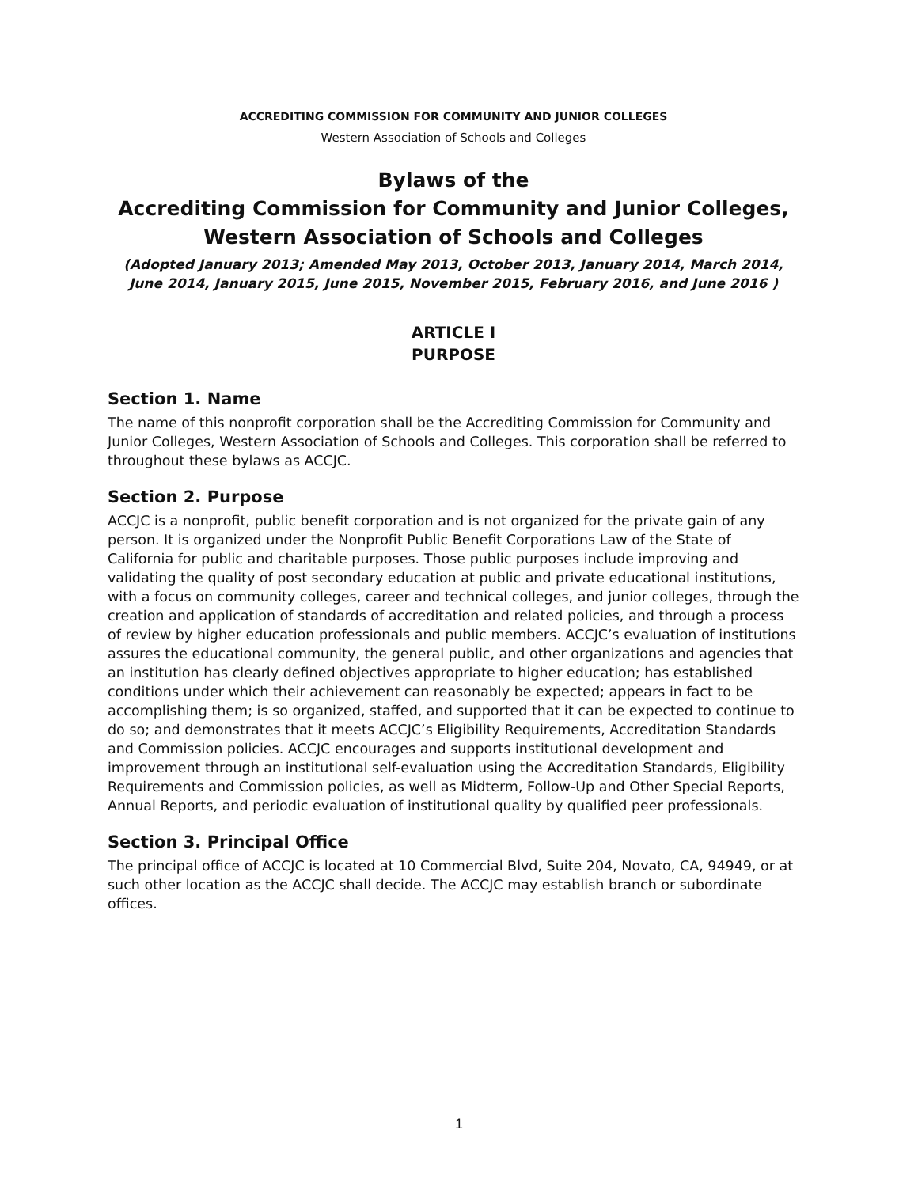ACCREDITING COMMISSION FOR COMMUNITY AND JUNIOR COLLEGES
Western Association of Schools and Colleges
Bylaws of the
Accrediting Commission for Community and Junior Colleges,
Western Association of Schools and Colleges
(Adopted January 2013; Amended May 2013, October 2013, January 2014, March 2014, June 2014, January 2015, June 2015, November 2015, February 2016, and June 2016 )
ARTICLE I
PURPOSE
Section 1. Name
The name of this nonprofit corporation shall be the Accrediting Commission for Community and Junior Colleges, Western Association of Schools and Colleges. This corporation shall be referred to throughout these bylaws as ACCJC.
Section 2. Purpose
ACCJC is a nonprofit, public benefit corporation and is not organized for the private gain of any person. It is organized under the Nonprofit Public Benefit Corporations Law of the State of California for public and charitable purposes. Those public purposes include improving and validating the quality of post secondary education at public and private educational institutions, with a focus on community colleges, career and technical colleges, and junior colleges, through the creation and application of standards of accreditation and related policies, and through a process of review by higher education professionals and public members. ACCJC’s evaluation of institutions assures the educational community, the general public, and other organizations and agencies that an institution has clearly defined objectives appropriate to higher education; has established conditions under which their achievement can reasonably be expected; appears in fact to be accomplishing them; is so organized, staffed, and supported that it can be expected to continue to do so; and demonstrates that it meets ACCJC’s Eligibility Requirements, Accreditation Standards and Commission policies. ACCJC encourages and supports institutional development and improvement through an institutional self-evaluation using the Accreditation Standards, Eligibility Requirements and Commission policies, as well as Midterm, Follow-Up and Other Special Reports, Annual Reports, and periodic evaluation of institutional quality by qualified peer professionals.
Section 3. Principal Office
The principal office of ACCJC is located at 10 Commercial Blvd, Suite 204, Novato, CA, 94949, or at such other location as the ACCJC shall decide. The ACCJC may establish branch or subordinate offices.
1